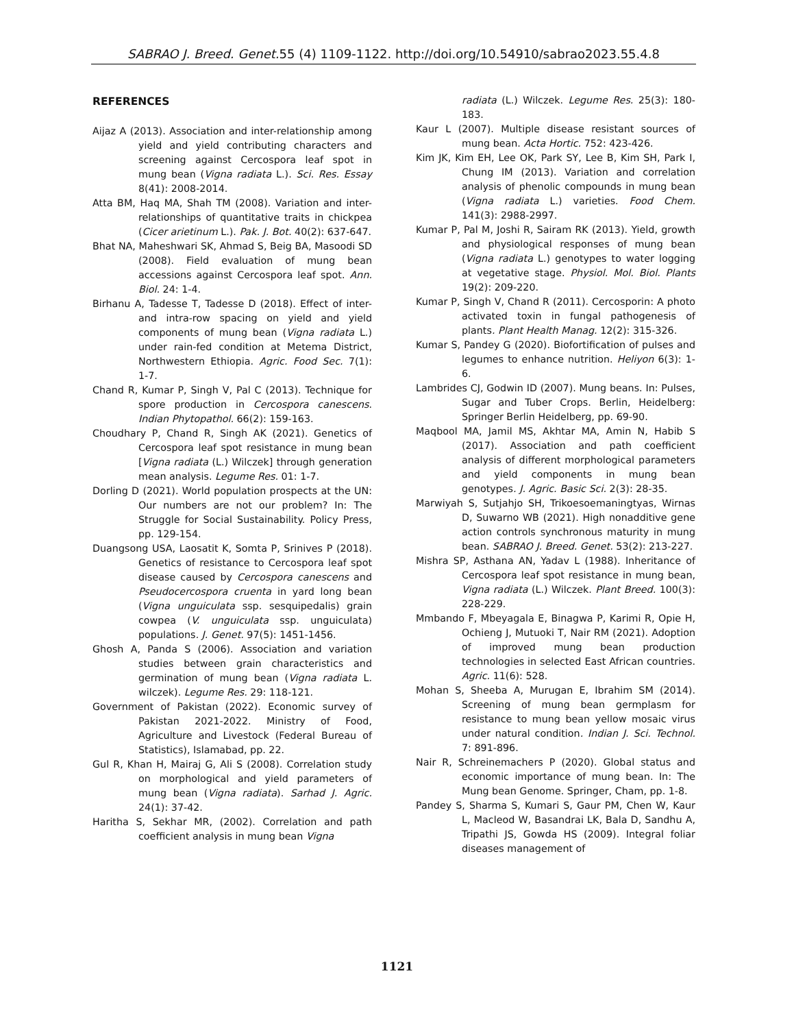SABRAO J. Breed. Genet. 55 (4) 1109-1122. http://doi.org/10.54910/sabrao2023.55.4.8
REFERENCES
Aijaz A (2013). Association and inter-relationship among yield and yield contributing characters and screening against Cercospora leaf spot in mung bean (Vigna radiata L.). Sci. Res. Essay 8(41): 2008-2014.
Atta BM, Haq MA, Shah TM (2008). Variation and inter-relationships of quantitative traits in chickpea (Cicer arietinum L.). Pak. J. Bot. 40(2): 637-647.
Bhat NA, Maheshwari SK, Ahmad S, Beig BA, Masoodi SD (2008). Field evaluation of mung bean accessions against Cercospora leaf spot. Ann. Biol. 24: 1-4.
Birhanu A, Tadesse T, Tadesse D (2018). Effect of inter- and intra-row spacing on yield and yield components of mung bean (Vigna radiata L.) under rain-fed condition at Metema District, Northwestern Ethiopia. Agric. Food Sec. 7(1): 1-7.
Chand R, Kumar P, Singh V, Pal C (2013). Technique for spore production in Cercospora canescens. Indian Phytopathol. 66(2): 159-163.
Choudhary P, Chand R, Singh AK (2021). Genetics of Cercospora leaf spot resistance in mung bean [Vigna radiata (L.) Wilczek] through generation mean analysis. Legume Res. 01: 1-7.
Dorling D (2021). World population prospects at the UN: Our numbers are not our problem? In: The Struggle for Social Sustainability. Policy Press, pp. 129-154.
Duangsong USA, Laosatit K, Somta P, Srinives P (2018). Genetics of resistance to Cercospora leaf spot disease caused by Cercospora canescens and Pseudocercospora cruenta in yard long bean (Vigna unguiculata ssp. sesquipedalis) grain cowpea (V. unguiculata ssp. unguiculata) populations. J. Genet. 97(5): 1451-1456.
Ghosh A, Panda S (2006). Association and variation studies between grain characteristics and germination of mung bean (Vigna radiata L. wilczek). Legume Res. 29: 118-121.
Government of Pakistan (2022). Economic survey of Pakistan 2021-2022. Ministry of Food, Agriculture and Livestock (Federal Bureau of Statistics), Islamabad, pp. 22.
Gul R, Khan H, Mairaj G, Ali S (2008). Correlation study on morphological and yield parameters of mung bean (Vigna radiata). Sarhad J. Agric. 24(1): 37-42.
Haritha S, Sekhar MR, (2002). Correlation and path coefficient analysis in mung bean Vigna
radiata (L.) Wilczek. Legume Res. 25(3): 180-183.
Kaur L (2007). Multiple disease resistant sources of mung bean. Acta Hortic. 752: 423-426.
Kim JK, Kim EH, Lee OK, Park SY, Lee B, Kim SH, Park I, Chung IM (2013). Variation and correlation analysis of phenolic compounds in mung bean (Vigna radiata L.) varieties. Food Chem. 141(3): 2988-2997.
Kumar P, Pal M, Joshi R, Sairam RK (2013). Yield, growth and physiological responses of mung bean (Vigna radiata L.) genotypes to water logging at vegetative stage. Physiol. Mol. Biol. Plants 19(2): 209-220.
Kumar P, Singh V, Chand R (2011). Cercosporin: A photo activated toxin in fungal pathogenesis of plants. Plant Health Manag. 12(2): 315-326.
Kumar S, Pandey G (2020). Biofortification of pulses and legumes to enhance nutrition. Heliyon 6(3): 1-6.
Lambrides CJ, Godwin ID (2007). Mung beans. In: Pulses, Sugar and Tuber Crops. Berlin, Heidelberg: Springer Berlin Heidelberg, pp. 69-90.
Maqbool MA, Jamil MS, Akhtar MA, Amin N, Habib S (2017). Association and path coefficient analysis of different morphological parameters and yield components in mung bean genotypes. J. Agric. Basic Sci. 2(3): 28-35.
Marwiyah S, Sutjahjo SH, Trikoesoemaningtyas, Wirnas D, Suwarno WB (2021). High nonadditive gene action controls synchronous maturity in mung bean. SABRAO J. Breed. Genet. 53(2): 213-227.
Mishra SP, Asthana AN, Yadav L (1988). Inheritance of Cercospora leaf spot resistance in mung bean, Vigna radiata (L.) Wilczek. Plant Breed. 100(3): 228-229.
Mmbando F, Mbeyagala E, Binagwa P, Karimi R, Opie H, Ochieng J, Mutuoki T, Nair RM (2021). Adoption of improved mung bean production technologies in selected East African countries. Agric. 11(6): 528.
Mohan S, Sheeba A, Murugan E, Ibrahim SM (2014). Screening of mung bean germplasm for resistance to mung bean yellow mosaic virus under natural condition. Indian J. Sci. Technol. 7: 891-896.
Nair R, Schreinemachers P (2020). Global status and economic importance of mung bean. In: The Mung bean Genome. Springer, Cham, pp. 1-8.
Pandey S, Sharma S, Kumari S, Gaur PM, Chen W, Kaur L, Macleod W, Basandrai LK, Bala D, Sandhu A, Tripathi JS, Gowda HS (2009). Integral foliar diseases management of
1121